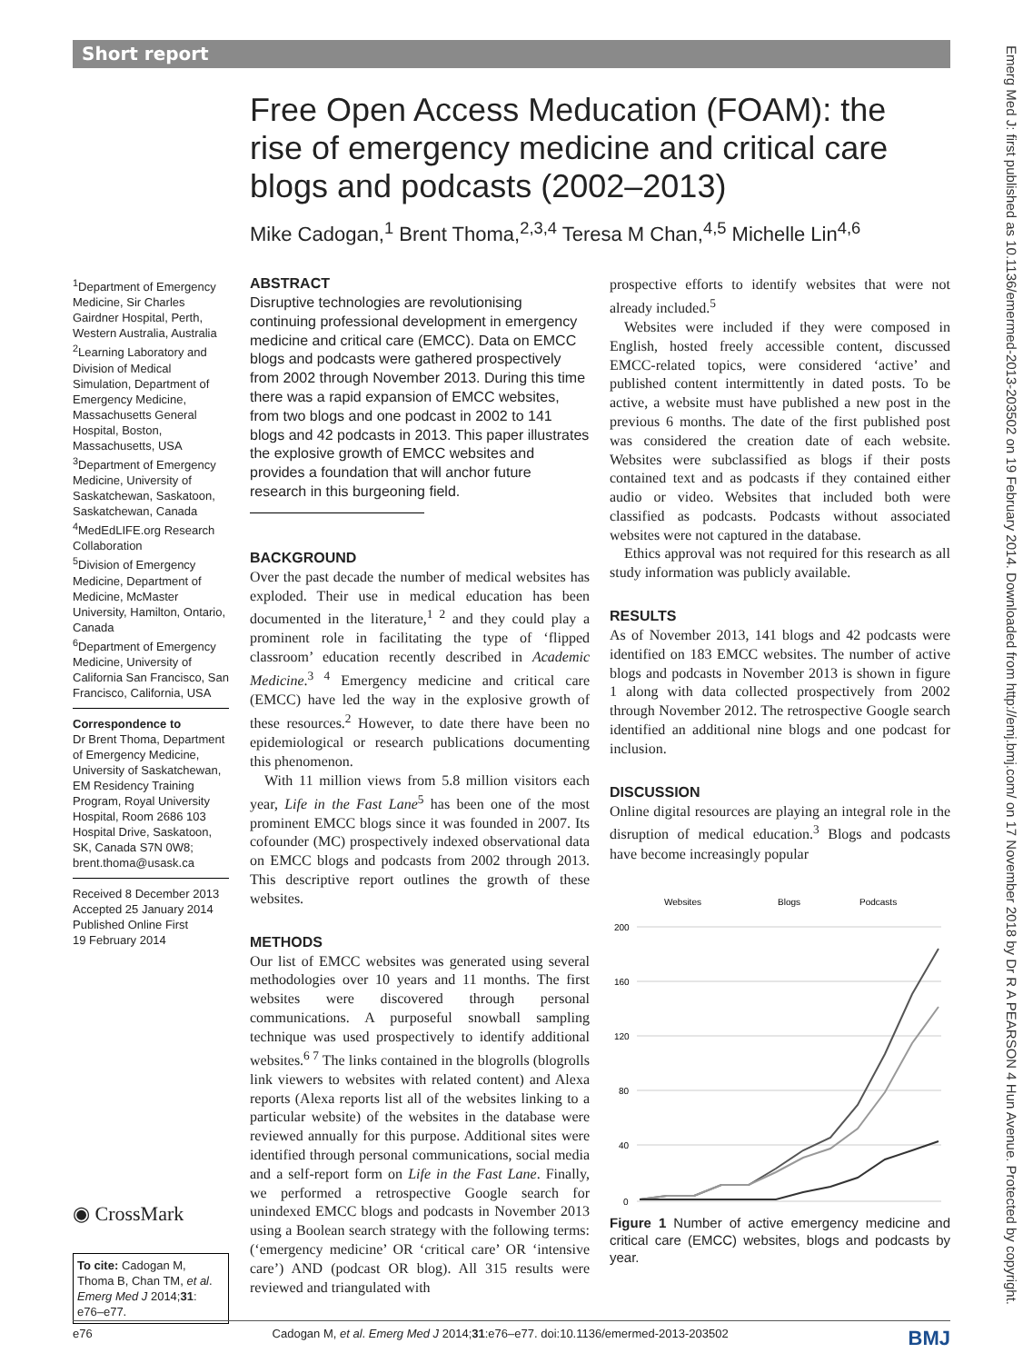Short report
Emerg Med J: first published as 10.1136/emermed-2013-203502 on 19 February 2014. Downloaded from http://emj.bmj.com/ on 17 November 2018 by Dr R A PEARSON 4 Hun Avenue. Protected by copyright.
Free Open Access Meducation (FOAM): the rise of emergency medicine and critical care blogs and podcasts (2002–2013)
Mike Cadogan,<sup>1</sup> Brent Thoma,<sup>2,3,4</sup> Teresa M Chan,<sup>4,5</sup> Michelle Lin<sup>4,6</sup>
<sup>1</sup> Department of Emergency Medicine, Sir Charles Gairdner Hospital, Perth, Western Australia, Australia
<sup>2</sup> Learning Laboratory and Division of Medical Simulation, Department of Emergency Medicine, Massachusetts General Hospital, Boston, Massachusetts, USA
<sup>3</sup> Department of Emergency Medicine, University of Saskatchewan, Saskatoon, Saskatchewan, Canada
<sup>4</sup> MedEdLIFE.org Research Collaboration
<sup>5</sup> Division of Emergency Medicine, Department of Medicine, McMaster University, Hamilton, Ontario, Canada
<sup>6</sup> Department of Emergency Medicine, University of California San Francisco, San Francisco, California, USA
Correspondence to
Dr Brent Thoma, Department of Emergency Medicine, University of Saskatchewan, EM Residency Training Program, Royal University Hospital, Room 2686 103 Hospital Drive, Saskatoon, SK, Canada S7N 0W8; brent.thoma@usask.ca
Received 8 December 2013
Accepted 25 January 2014
Published Online First
19 February 2014
◉ CrossMark
To cite: Cadogan M, Thoma B, Chan TM, et al. Emerg Med J 2014;31: e76–e77.
ABSTRACT
Disruptive technologies are revolutionising continuing professional development in emergency medicine and critical care (EMCC). Data on EMCC blogs and podcasts were gathered prospectively from 2002 through November 2013. During this time there was a rapid expansion of EMCC websites, from two blogs and one podcast in 2002 to 141 blogs and 42 podcasts in 2013. This paper illustrates the explosive growth of EMCC websites and provides a foundation that will anchor future research in this burgeoning field.
BACKGROUND
Over the past decade the number of medical websites has exploded. Their use in medical education has been documented in the literature,<sup>1 2</sup> and they could play a prominent role in facilitating the type of ‘flipped classroom’ education recently described in Academic Medicine.<sup>3 4</sup> Emergency medicine and critical care (EMCC) have led the way in the explosive growth of these resources.<sup>2</sup> However, to date there have been no epidemiological or research publications documenting this phenomenon.
With 11 million views from 5.8 million visitors each year, Life in the Fast Lane<sup>5</sup> has been one of the most prominent EMCC blogs since it was founded in 2007. Its cofounder (MC) prospectively indexed observational data on EMCC blogs and podcasts from 2002 through 2013. This descriptive report outlines the growth of these websites.
METHODS
Our list of EMCC websites was generated using several methodologies over 10 years and 11 months. The first websites were discovered through personal communications. A purposeful snowball sampling technique was used prospectively to identify additional websites.<sup>6 7</sup> The links contained in the blogrolls (blogrolls link viewers to websites with related content) and Alexa reports (Alexa reports list all of the websites linking to a particular website) of the websites in the database were reviewed annually for this purpose. Additional sites were identified through personal communications, social media and a self-report form on Life in the Fast Lane. Finally, we performed a retrospective Google search for unindexed EMCC blogs and podcasts in November 2013 using a Boolean search strategy with the following terms: (‘emergency medicine’ OR ‘critical care’ OR ‘intensive care’) AND (podcast OR blog). All 315 results were reviewed and triangulated with
prospective efforts to identify websites that were not already included.<sup>5</sup>
Websites were included if they were composed in English, hosted freely accessible content, discussed EMCC-related topics, were considered ‘active’ and published content intermittently in dated posts. To be active, a website must have published a new post in the previous 6 months. The date of the first published post was considered the creation date of each website. Websites were subclassified as blogs if their posts contained text and as podcasts if they contained either audio or video. Websites that included both were classified as podcasts. Podcasts without associated websites were not captured in the database.
Ethics approval was not required for this research as all study information was publicly available.
RESULTS
As of November 2013, 141 blogs and 42 podcasts were identified on 183 EMCC websites. The number of active blogs and podcasts in November 2013 is shown in figure 1 along with data collected prospectively from 2002 through November 2012. The retrospective Google search identified an additional nine blogs and one podcast for inclusion.
DISCUSSION
Online digital resources are playing an integral role in the disruption of medical education.<sup>3</sup> Blogs and podcasts have become increasingly popular
Websites
Blogs
Podcasts
200
160
120
80
40
0
Figure 1 Number of active emergency medicine and critical care (EMCC) websites, blogs and podcasts by year.
e76 Cadogan M, et al. Emerg Med J 2014;31:e76–e77. doi:10.1136/emermed-2013-203502 BMJ